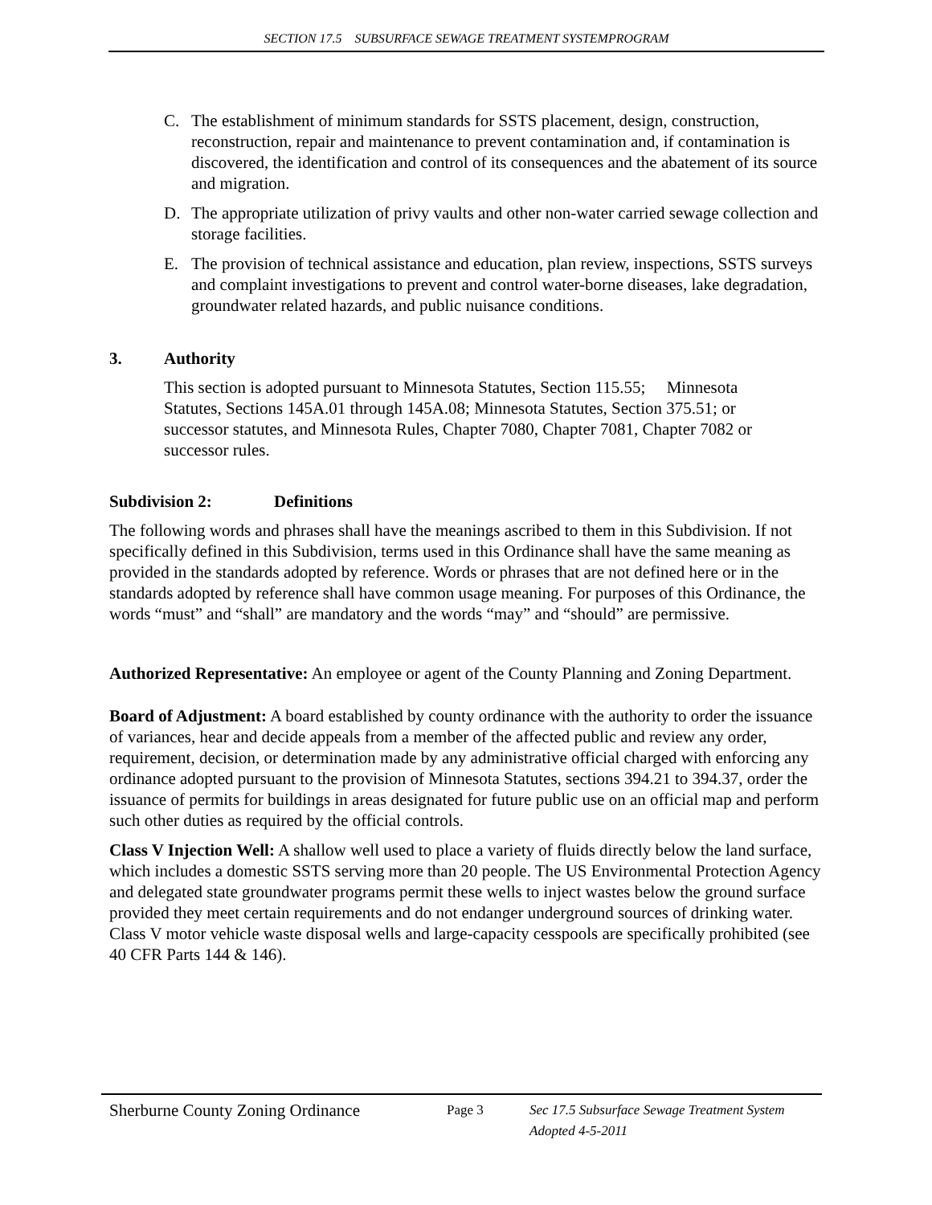SECTION 17.5 SUBSURFACE SEWAGE TREATMENT SYSTEMPROGRAM
C. The establishment of minimum standards for SSTS placement, design, construction, reconstruction, repair and maintenance to prevent contamination and, if contamination is discovered, the identification and control of its consequences and the abatement of its source and migration.
D. The appropriate utilization of privy vaults and other non-water carried sewage collection and storage facilities.
E. The provision of technical assistance and education, plan review, inspections, SSTS surveys and complaint investigations to prevent and control water-borne diseases, lake degradation, groundwater related hazards, and public nuisance conditions.
3. Authority
This section is adopted pursuant to Minnesota Statutes, Section 115.55; Minnesota Statutes, Sections 145A.01 through 145A.08; Minnesota Statutes, Section 375.51; or successor statutes, and Minnesota Rules, Chapter 7080, Chapter 7081, Chapter 7082 or successor rules.
Subdivision 2: Definitions
The following words and phrases shall have the meanings ascribed to them in this Subdivision. If not specifically defined in this Subdivision, terms used in this Ordinance shall have the same meaning as provided in the standards adopted by reference. Words or phrases that are not defined here or in the standards adopted by reference shall have common usage meaning. For purposes of this Ordinance, the words “must” and “shall” are mandatory and the words “may” and “should” are permissive.
Authorized Representative: An employee or agent of the County Planning and Zoning Department.
Board of Adjustment: A board established by county ordinance with the authority to order the issuance of variances, hear and decide appeals from a member of the affected public and review any order, requirement, decision, or determination made by any administrative official charged with enforcing any ordinance adopted pursuant to the provision of Minnesota Statutes, sections 394.21 to 394.37, order the issuance of permits for buildings in areas designated for future public use on an official map and perform such other duties as required by the official controls.
Class V Injection Well: A shallow well used to place a variety of fluids directly below the land surface, which includes a domestic SSTS serving more than 20 people. The US Environmental Protection Agency and delegated state groundwater programs permit these wells to inject wastes below the ground surface provided they meet certain requirements and do not endanger underground sources of drinking water. Class V motor vehicle waste disposal wells and large-capacity cesspools are specifically prohibited (see 40 CFR Parts 144 & 146).
Sherburne County Zoning Ordinance
Page 3 Sec 17.5 Subsurface Sewage Treatment System
Adopted 4-5-2011